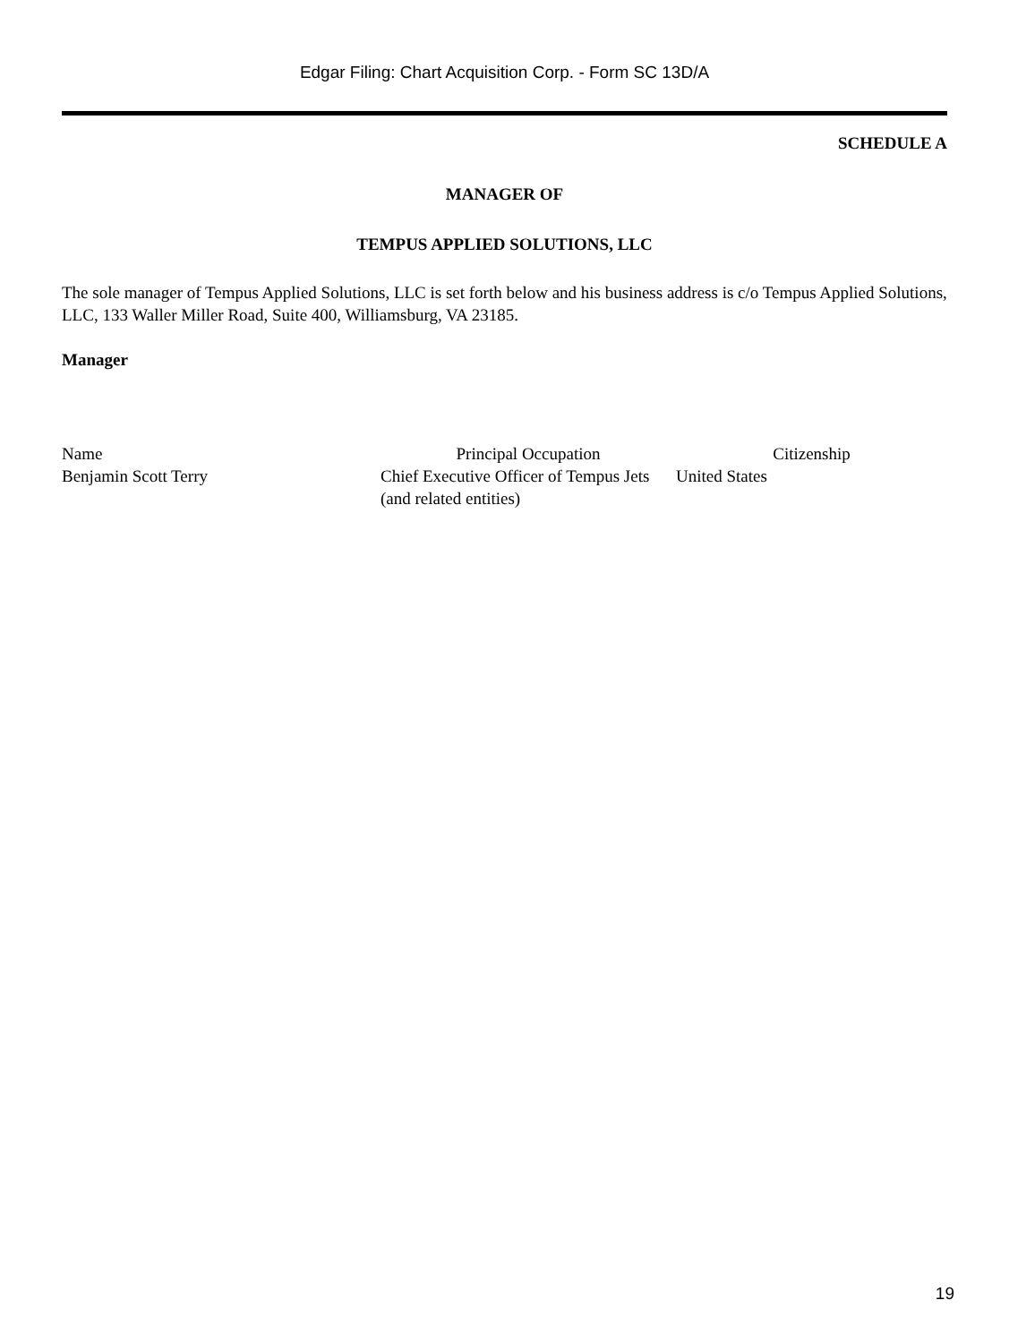Edgar Filing: Chart Acquisition Corp. - Form SC 13D/A
SCHEDULE A
MANAGER OF
TEMPUS APPLIED SOLUTIONS, LLC
The sole manager of Tempus Applied Solutions, LLC is set forth below and his business address is c/o Tempus Applied Solutions, LLC, 133 Waller Miller Road, Suite 400, Williamsburg, VA 23185.
Manager
| Name | Principal Occupation | Citizenship |
| Benjamin Scott Terry | Chief Executive Officer of Tempus Jets (and related entities) | United States |
19